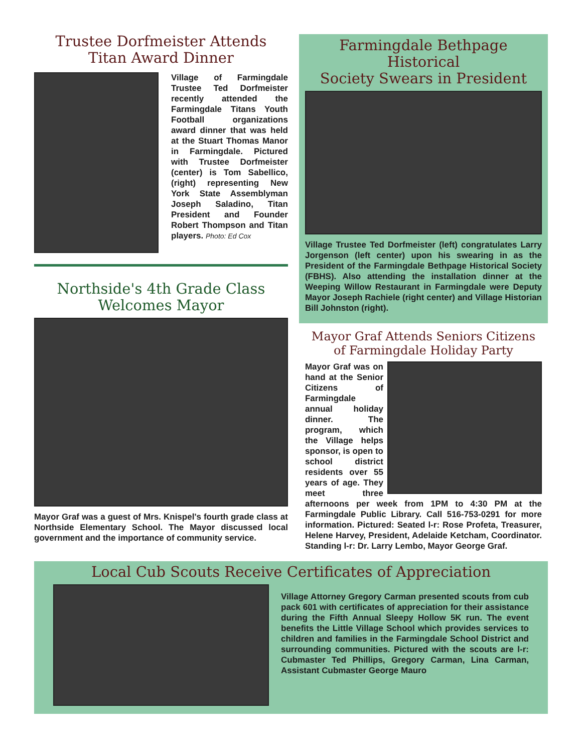Trustee Dorfmeister Attends
Titan Award Dinner
Village of Farmingdale Trustee Ted Dorfmeister recently attended the Farmingdale Titans Youth Football organizations award dinner that was held at the Stuart Thomas Manor in Farmingdale. Pictured with Trustee Dorfmeister (center) is Tom Sabellico, (right) representing New York State Assemblyman Joseph Saladino, Titan President and Founder Robert Thompson and Titan players. Photo: Ed Cox
Northside's 4th Grade Class
Welcomes Mayor
Mayor Graf was a guest of Mrs. Knispel's fourth grade class at Northside Elementary School. The Mayor discussed local government and the importance of community service.
Farmingdale Bethpage Historical
Society Swears in President
Village Trustee Ted Dorfmeister (left) congratulates Larry Jorgenson (left center) upon his swearing in as the President of the Farmingdale Bethpage Historical Society (FBHS). Also attending the installation dinner at the Weeping Willow Restaurant in Farmingdale were Deputy Mayor Joseph Rachiele (right center) and Village Historian Bill Johnston (right).
Mayor Graf Attends Seniors Citizens
of Farmingdale Holiday Party
Mayor Graf was on hand at the Senior Citizens of Farmingdale annual holiday dinner. The program, which the Village helps sponsor, is open to school district residents over 55 years of age. They meet three afternoons per week from 1PM to 4:30 PM at the Farmingdale Public Library. Call 516-753-0291 for more information. Pictured: Seated l-r: Rose Profeta, Treasurer, Helene Harvey, President, Adelaide Ketcham, Coordinator. Standing l-r: Dr. Larry Lembo, Mayor George Graf.
Local Cub Scouts Receive Certificates of Appreciation
Village Attorney Gregory Carman presented scouts from cub pack 601 with certificates of appreciation for their assistance during the Fifth Annual Sleepy Hollow 5K run. The event benefits the Little Village School which provides services to children and families in the Farmingdale School District and surrounding communities. Pictured with the scouts are l-r: Cubmaster Ted Phillips, Gregory Carman, Lina Carman, Assistant Cubmaster George Mauro